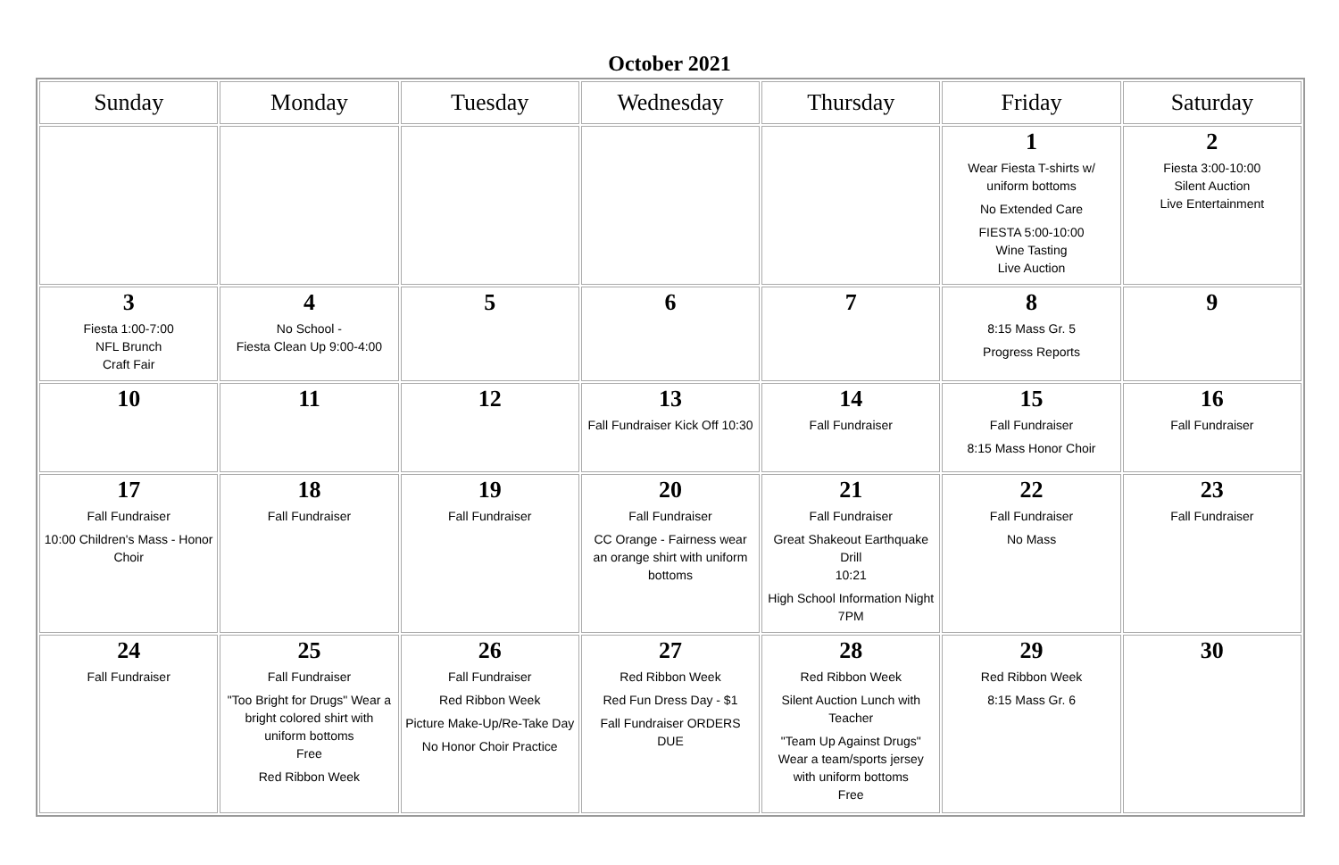October 2021
| Sunday | Monday | Tuesday | Wednesday | Thursday | Friday | Saturday |
| --- | --- | --- | --- | --- | --- | --- |
| | | | | | 1 Wear Fiesta T-shirts w/ uniform bottoms No Extended Care FIESTA 5:00-10:00 Wine Tasting Live Auction | 2 Fiesta 3:00-10:00 Silent Auction Live Entertainment |
| 3 Fiesta 1:00-7:00 NFL Brunch Craft Fair | 4 No School - Fiesta Clean Up 9:00-4:00 | 5 | 6 | 7 | 8 8:15 Mass Gr. 5 Progress Reports | 9 |
| 10 | 11 | 12 | 13 Fall Fundraiser Kick Off 10:30 | 14 Fall Fundraiser | 15 Fall Fundraiser 8:15 Mass Honor Choir | 16 Fall Fundraiser |
| 17 Fall Fundraiser 10:00 Children's Mass - Honor Choir | 18 Fall Fundraiser | 19 Fall Fundraiser | 20 Fall Fundraiser CC Orange - Fairness wear an orange shirt with uniform bottoms | 21 Fall Fundraiser Great Shakeout Earthquake Drill 10:21 High School Information Night 7PM | 22 Fall Fundraiser No Mass | 23 Fall Fundraiser |
| 24 Fall Fundraiser | 25 Fall Fundraiser "Too Bright for Drugs" Wear a bright colored shirt with uniform bottoms Free Red Ribbon Week | 26 Fall Fundraiser Red Ribbon Week Picture Make-Up/Re-Take Day No Honor Choir Practice | 27 Red Ribbon Week Red Fun Dress Day - $1 Fall Fundraiser ORDERS DUE | 28 Red Ribbon Week Silent Auction Lunch with Teacher "Team Up Against Drugs" Wear a team/sports jersey with uniform bottoms Free | 29 Red Ribbon Week 8:15 Mass Gr. 6 | 30 |